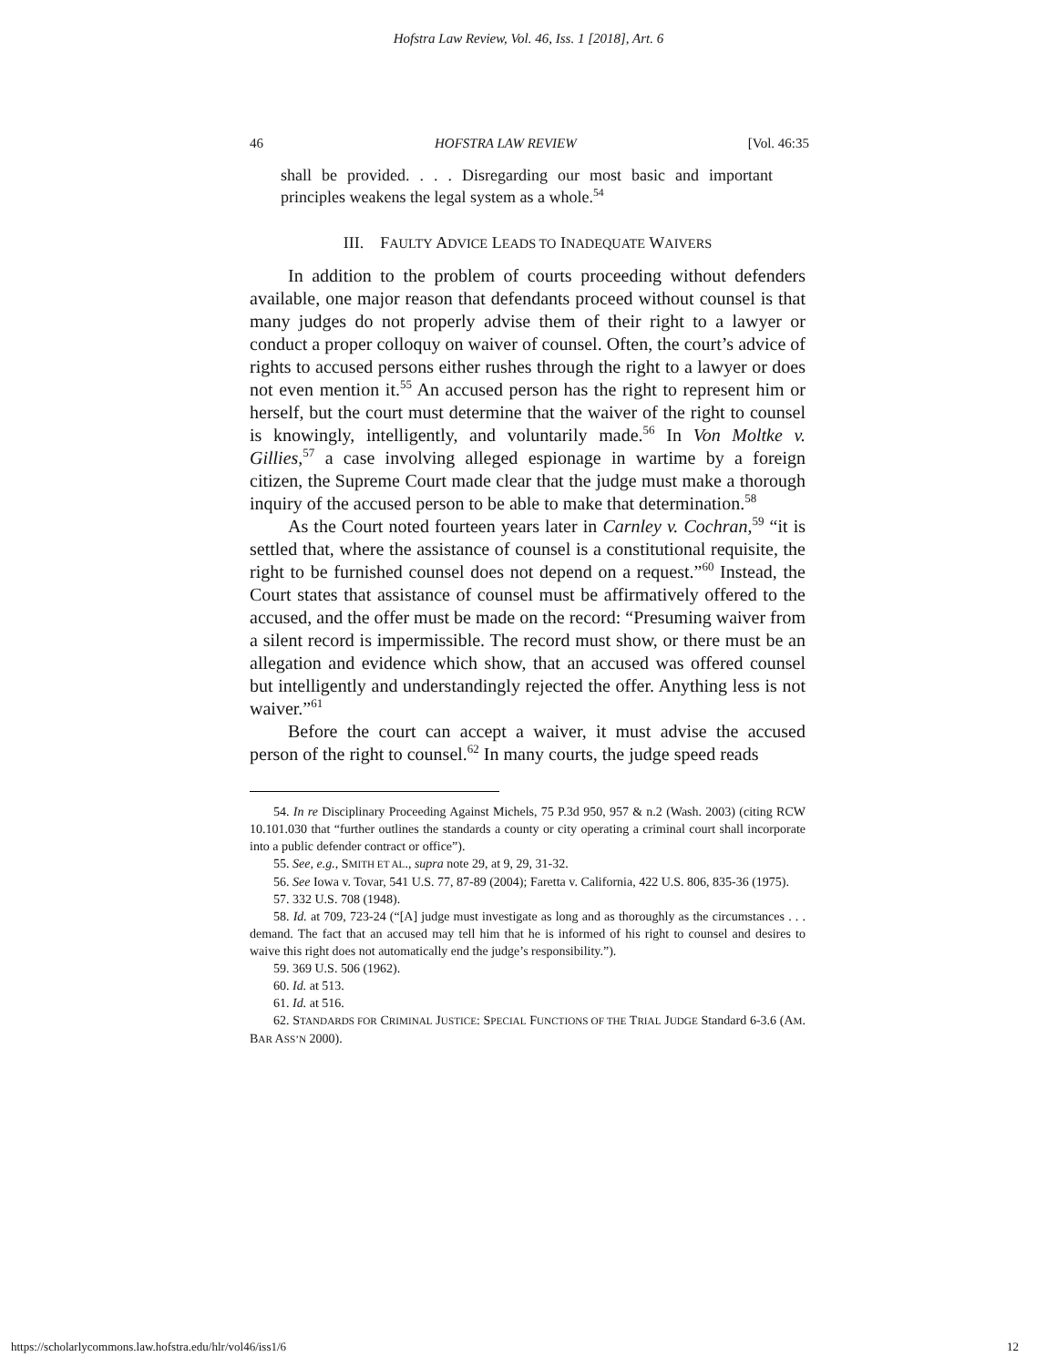Hofstra Law Review, Vol. 46, Iss. 1 [2018], Art. 6
46 HOFSTRA LAW REVIEW [Vol. 46:35
shall be provided. . . . Disregarding our most basic and important principles weakens the legal system as a whole.<sup>54</sup>
III. FAULTY ADVICE LEADS TO INADEQUATE WAIVERS
In addition to the problem of courts proceeding without defenders available, one major reason that defendants proceed without counsel is that many judges do not properly advise them of their right to a lawyer or conduct a proper colloquy on waiver of counsel. Often, the court’s advice of rights to accused persons either rushes through the right to a lawyer or does not even mention it.<sup>55</sup> An accused person has the right to represent him or herself, but the court must determine that the waiver of the right to counsel is knowingly, intelligently, and voluntarily made.<sup>56</sup> In Von Moltke v. Gillies,<sup>57</sup> a case involving alleged espionage in wartime by a foreign citizen, the Supreme Court made clear that the judge must make a thorough inquiry of the accused person to be able to make that determination.<sup>58</sup>
As the Court noted fourteen years later in Carnley v. Cochran,<sup>59</sup> “it is settled that, where the assistance of counsel is a constitutional requisite, the right to be furnished counsel does not depend on a request.”<sup>60</sup> Instead, the Court states that assistance of counsel must be affirmatively offered to the accused, and the offer must be made on the record: “Presuming waiver from a silent record is impermissible. The record must show, or there must be an allegation and evidence which show, that an accused was offered counsel but intelligently and understandingly rejected the offer. Anything less is not waiver.”<sup>61</sup>
Before the court can accept a waiver, it must advise the accused person of the right to counsel.<sup>62</sup> In many courts, the judge speed reads
54. In re Disciplinary Proceeding Against Michels, 75 P.3d 950, 957 & n.2 (Wash. 2003) (citing RCW 10.101.030 that “further outlines the standards a county or city operating a criminal court shall incorporate into a public defender contract or office”).
55. See, e.g., SMITH ET AL., supra note 29, at 9, 29, 31-32.
56. See Iowa v. Tovar, 541 U.S. 77, 87-89 (2004); Faretta v. California, 422 U.S. 806, 835-36 (1975).
57. 332 U.S. 708 (1948).
58. Id. at 709, 723-24 (“[A] judge must investigate as long and as thoroughly as the circumstances . . . demand. The fact that an accused may tell him that he is informed of his right to counsel and desires to waive this right does not automatically end the judge’s responsibility.”).
59. 369 U.S. 506 (1962).
60. Id. at 513.
61. Id. at 516.
62. STANDARDS FOR CRIMINAL JUSTICE: SPECIAL FUNCTIONS OF THE TRIAL JUDGE Standard 6-3.6 (AM. BAR ASS’N 2000).
https://scholarlycommons.law.hofstra.edu/hlr/vol46/iss1/6 12